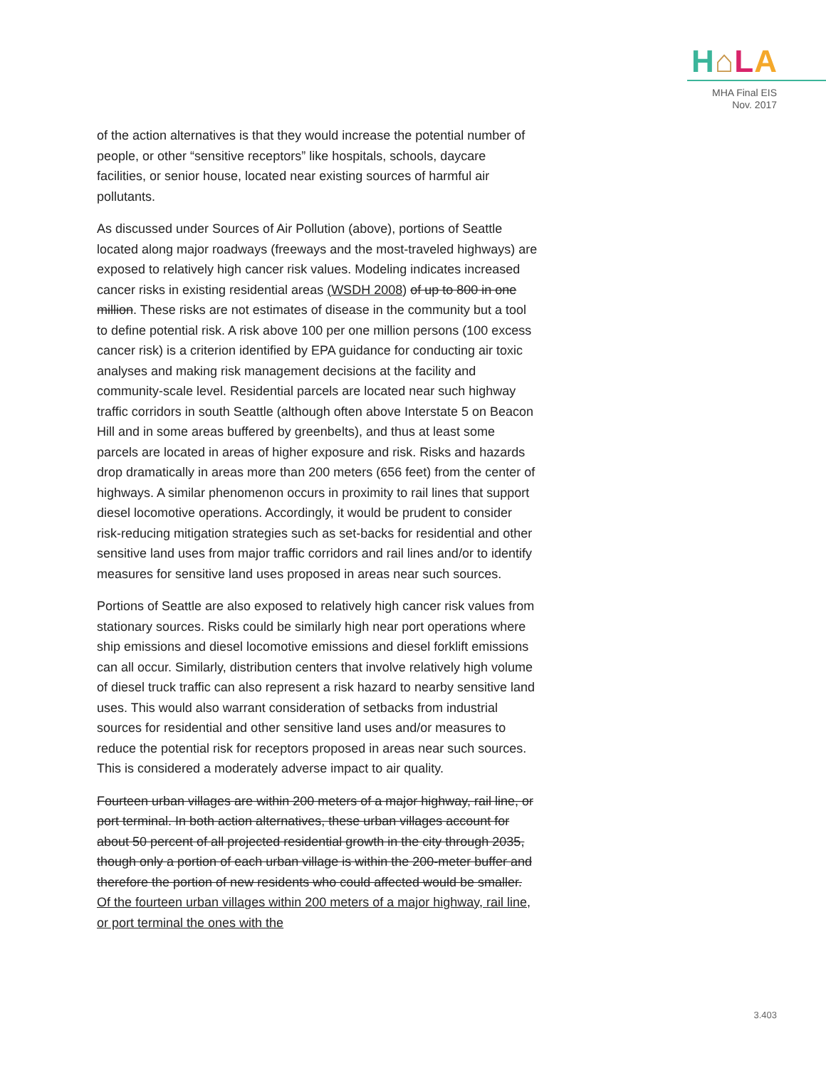H⌂LA
MHA Final EIS
Nov. 2017
of the action alternatives is that they would increase the potential number of people, or other “sensitive receptors” like hospitals, schools, daycare facilities, or senior house, located near existing sources of harmful air pollutants.
As discussed under Sources of Air Pollution (above), portions of Seattle located along major roadways (freeways and the most-traveled highways) are exposed to relatively high cancer risk values. Modeling indicates increased cancer risks in existing residential areas (WSDH 2008) of up to 800 in one million. These risks are not estimates of disease in the community but a tool to define potential risk. A risk above 100 per one million persons (100 excess cancer risk) is a criterion identified by EPA guidance for conducting air toxic analyses and making risk management decisions at the facility and community-scale level. Residential parcels are located near such highway traffic corridors in south Seattle (although often above Interstate 5 on Beacon Hill and in some areas buffered by greenbelts), and thus at least some parcels are located in areas of higher exposure and risk. Risks and hazards drop dramatically in areas more than 200 meters (656 feet) from the center of highways. A similar phenomenon occurs in proximity to rail lines that support diesel locomotive operations. Accordingly, it would be prudent to consider risk-reducing mitigation strategies such as set-backs for residential and other sensitive land uses from major traffic corridors and rail lines and/or to identify measures for sensitive land uses proposed in areas near such sources.
Portions of Seattle are also exposed to relatively high cancer risk values from stationary sources. Risks could be similarly high near port operations where ship emissions and diesel locomotive emissions and diesel forklift emissions can all occur. Similarly, distribution centers that involve relatively high volume of diesel truck traffic can also represent a risk hazard to nearby sensitive land uses. This would also warrant consideration of setbacks from industrial sources for residential and other sensitive land uses and/or measures to reduce the potential risk for receptors proposed in areas near such sources. This is considered a moderately adverse impact to air quality.
Fourteen urban villages are within 200 meters of a major highway, rail line, or port terminal. In both action alternatives, these urban villages account for about 50 percent of all projected residential growth in the city through 2035, though only a portion of each urban village is within the 200-meter buffer and therefore the portion of new residents who could affected would be smaller. Of the fourteen urban villages within 200 meters of a major highway, rail line, or port terminal the ones with the
3.403